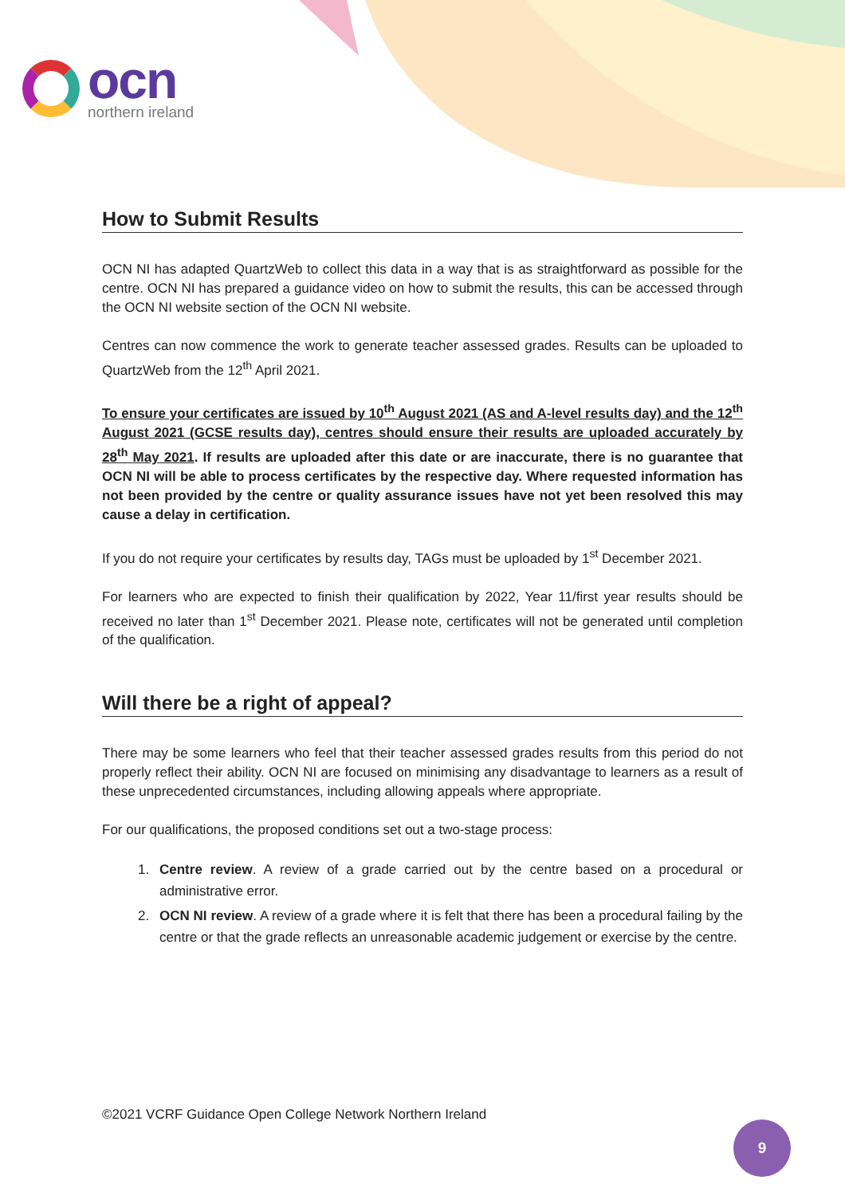ocn
northern ireland
How to Submit Results
OCN NI has adapted QuartzWeb to collect this data in a way that is as straightforward as possible for the centre. OCN NI has prepared a guidance video on how to submit the results, this can be accessed through the OCN NI website section of the OCN NI website.
Centres can now commence the work to generate teacher assessed grades. Results can be uploaded to QuartzWeb from the 12<sup>th</sup> April 2021.
To ensure your certificates are issued by 10<sup>th</sup> August 2021 (AS and A-level results day) and the 12<sup>th</sup> August 2021 (GCSE results day), centres should ensure their results are uploaded accurately by 28<sup>th</sup> May 2021. If results are uploaded after this date or are inaccurate, there is no guarantee that OCN NI will be able to process certificates by the respective day. Where requested information has not been provided by the centre or quality assurance issues have not yet been resolved this may cause a delay in certification.
If you do not require your certificates by results day, TAGs must be uploaded by 1<sup>st</sup> December 2021.
For learners who are expected to finish their qualification by 2022, Year 11/first year results should be received no later than 1<sup>st</sup> December 2021. Please note, certificates will not be generated until completion of the qualification.
Will there be a right of appeal?
There may be some learners who feel that their teacher assessed grades results from this period do not properly reflect their ability. OCN NI are focused on minimising any disadvantage to learners as a result of these unprecedented circumstances, including allowing appeals where appropriate.
For our qualifications, the proposed conditions set out a two-stage process:
1. Centre review. A review of a grade carried out by the centre based on a procedural or administrative error.
2. OCN NI review. A review of a grade where it is felt that there has been a procedural failing by the centre or that the grade reflects an unreasonable academic judgement or exercise by the centre.
©2021 VCRF Guidance Open College Network Northern Ireland
9